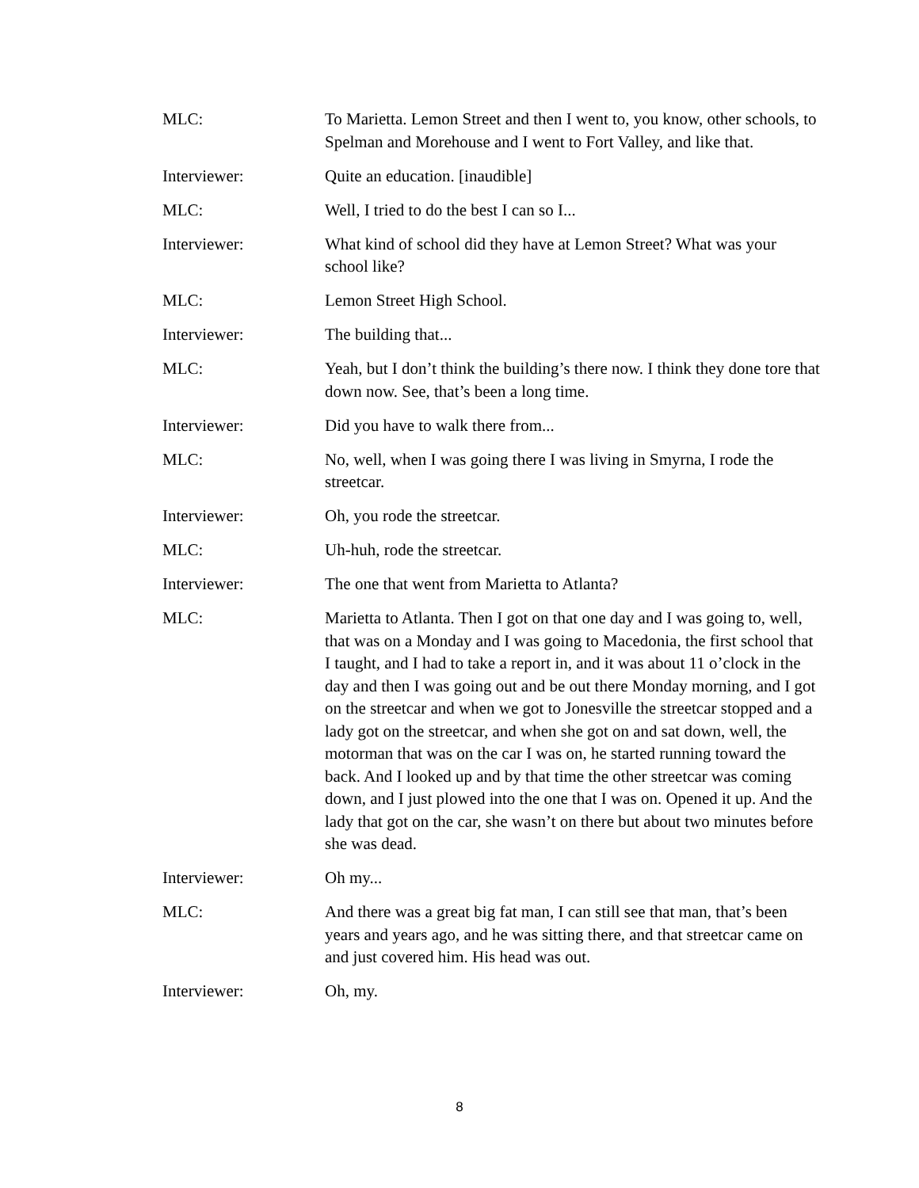MLC: To Marietta. Lemon Street and then I went to, you know, other schools, to Spelman and Morehouse and I went to Fort Valley, and like that.
Interviewer: Quite an education. [inaudible]
MLC: Well, I tried to do the best I can so I...
Interviewer: What kind of school did they have at Lemon Street? What was your school like?
MLC: Lemon Street High School.
Interviewer: The building that...
MLC: Yeah, but I don’t think the building’s there now. I think they done tore that down now. See, that’s been a long time.
Interviewer: Did you have to walk there from...
MLC: No, well, when I was going there I was living in Smyrna, I rode the streetcar.
Interviewer: Oh, you rode the streetcar.
MLC: Uh-huh, rode the streetcar.
Interviewer: The one that went from Marietta to Atlanta?
MLC: Marietta to Atlanta. Then I got on that one day and I was going to, well, that was on a Monday and I was going to Macedonia, the first school that I taught, and I had to take a report in, and it was about 11 o’clock in the day and then I was going out and be out there Monday morning, and I got on the streetcar and when we got to Jonesville the streetcar stopped and a lady got on the streetcar, and when she got on and sat down, well, the motorman that was on the car I was on, he started running toward the back. And I looked up and by that time the other streetcar was coming down, and I just plowed into the one that I was on. Opened it up. And the lady that got on the car, she wasn’t on there but about two minutes before she was dead.
Interviewer: Oh my...
MLC: And there was a great big fat man, I can still see that man, that’s been years and years ago, and he was sitting there, and that streetcar came on and just covered him. His head was out.
Interviewer: Oh, my.
8